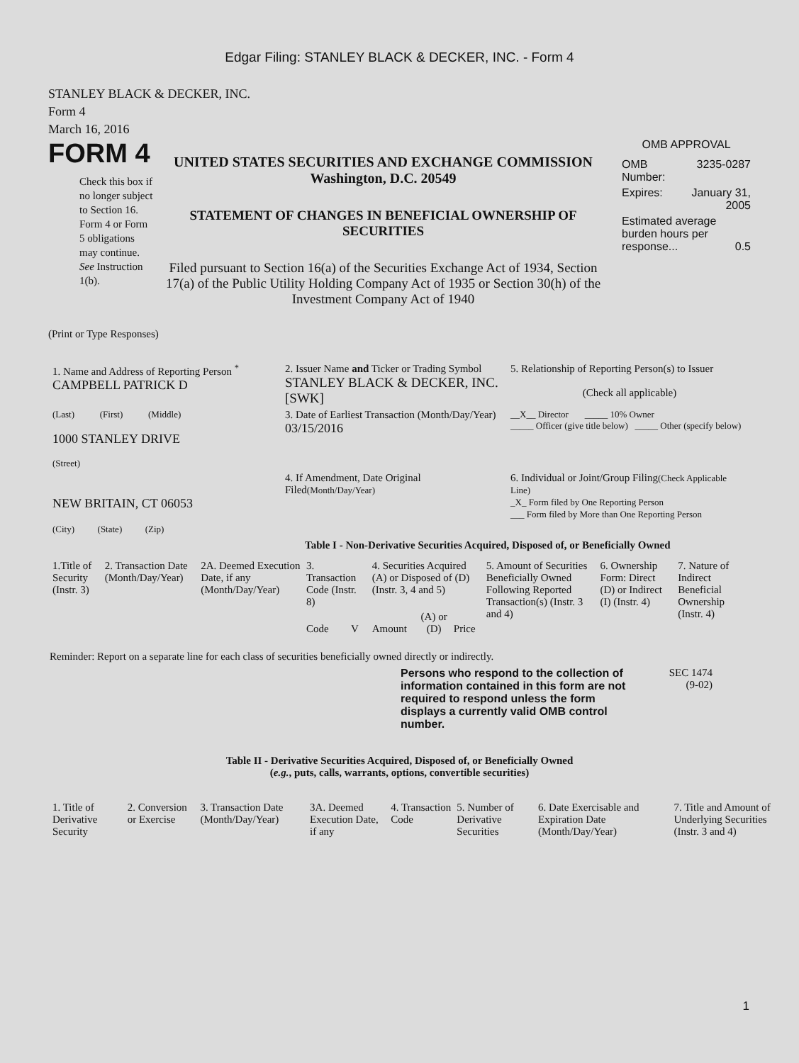Edgar Filing: STANLEY BLACK & DECKER, INC. - Form 4
STANLEY BLACK & DECKER, INC.
Form 4
March 16, 2016
FORM 4
Check this box if no longer subject to Section 16. Form 4 or Form 5 obligations may continue. See Instruction 1(b).
UNITED STATES SECURITIES AND EXCHANGE COMMISSION
Washington, D.C. 20549
STATEMENT OF CHANGES IN BENEFICIAL OWNERSHIP OF SECURITIES
Filed pursuant to Section 16(a) of the Securities Exchange Act of 1934, Section 17(a) of the Public Utility Holding Company Act of 1935 or Section 30(h) of the Investment Company Act of 1940
OMB APPROVAL
| OMB Number: | 3235-0287 |
| Expires: | January 31, 2005 |
| Estimated average burden hours per response... 0.5 | |
(Print or Type Responses)
| 1. Name and Address of Reporting Person <sup>*</sup> CAMPBELL PATRICK D | 2. Issuer Name and Ticker or Trading Symbol STANLEY BLACK & DECKER, INC. [SWK] | 5. Relationship of Reporting Person(s) to Issuer (Check all applicable) |
| (Last) (First) (Middle) 1000 STANLEY DRIVE (Street) | 3. Date of Earliest Transaction (Month/Day/Year) 03/15/2016 | __X__ Director _____ 10% Owner _____ Officer (give title below) _____ Other (specify below) |
| NEW BRITAIN, CT 06053 (City) (State) (Zip) | 4. If Amendment, Date Original Filed (Month/Day/Year) | 6. Individual or Joint/Group Filing (Check Applicable Line) _X_ Form filed by One Reporting Person ___ Form filed by More than One Reporting Person |
Table I - Non-Derivative Securities Acquired, Disposed of, or Beneficially Owned
| 1.Title of Security (Instr. 3) | 2. Transaction Date (Month/Day/Year) | 2A. Deemed Execution Date, if any (Month/Day/Year) | 3. Transaction Code (Instr. 8) | | 4. Securities Acquired (A) or Disposed of (D) (Instr. 3, 4 and 5) | | | 5. Amount of Securities Beneficially Owned Following Reported Transaction(s) (Instr. 3 and 4) | 6. Ownership Form: Direct (D) or Indirect (I) (Instr. 4) | 7. Nature of Indirect Beneficial Ownership (Instr. 4) |
| | | | Code | V | Amount | (A) or (D) | Price | | | |
Reminder: Report on a separate line for each class of securities beneficially owned directly or indirectly.
Persons who respond to the collection of information contained in this form are not required to respond unless the form displays a currently valid OMB control number.
SEC 1474
(9-02)
Table II - Derivative Securities Acquired, Disposed of, or Beneficially Owned
(e.g., puts, calls, warrants, options, convertible securities)
| 1. Title of Derivative Security | 2. Conversion or Exercise | 3. Transaction Date (Month/Day/Year) | 3A. Deemed Execution Date, if any | 4. Transaction Code | 5. Number of Derivative Securities | 6. Date Exercisable and Expiration Date (Month/Day/Year) | 7. Title and Amount of Underlying Securities (Instr. 3 and 4) |
1